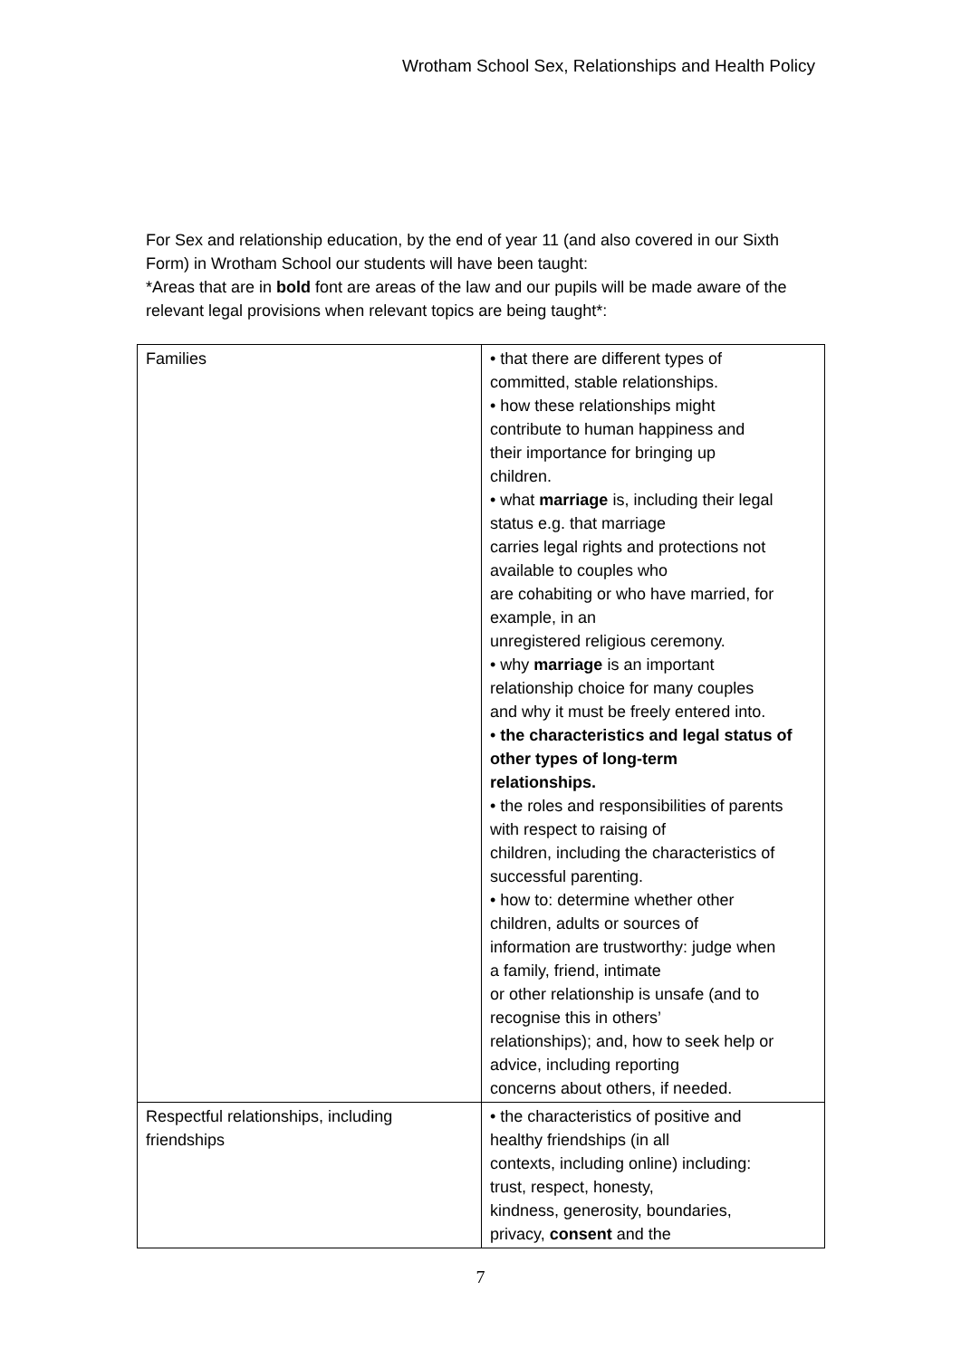Wrotham School Sex, Relationships and Health Policy
For Sex and relationship education, by the end of year 11 (and also covered in our Sixth Form) in Wrotham School our students will have been taught:
*Areas that are in bold font are areas of the law and our pupils will be made aware of the relevant legal provisions when relevant topics are being taught*:
| Families | • that there are different types of committed, stable relationships. • how these relationships might contribute to human happiness and their importance for bringing up children. • what marriage is, including their legal status e.g. that marriage carries legal rights and protections not available to couples who are cohabiting or who have married, for example, in an unregistered religious ceremony. • why marriage is an important relationship choice for many couples and why it must be freely entered into. • the characteristics and legal status of other types of long-term relationships. • the roles and responsibilities of parents with respect to raising of children, including the characteristics of successful parenting. • how to: determine whether other children, adults or sources of information are trustworthy: judge when a family, friend, intimate or other relationship is unsafe (and to recognise this in others’ relationships); and, how to seek help or advice, including reporting concerns about others, if needed. |
| Respectful relationships, including friendships | • the characteristics of positive and healthy friendships (in all contexts, including online) including: trust, respect, honesty, kindness, generosity, boundaries, privacy, consent and the |
7